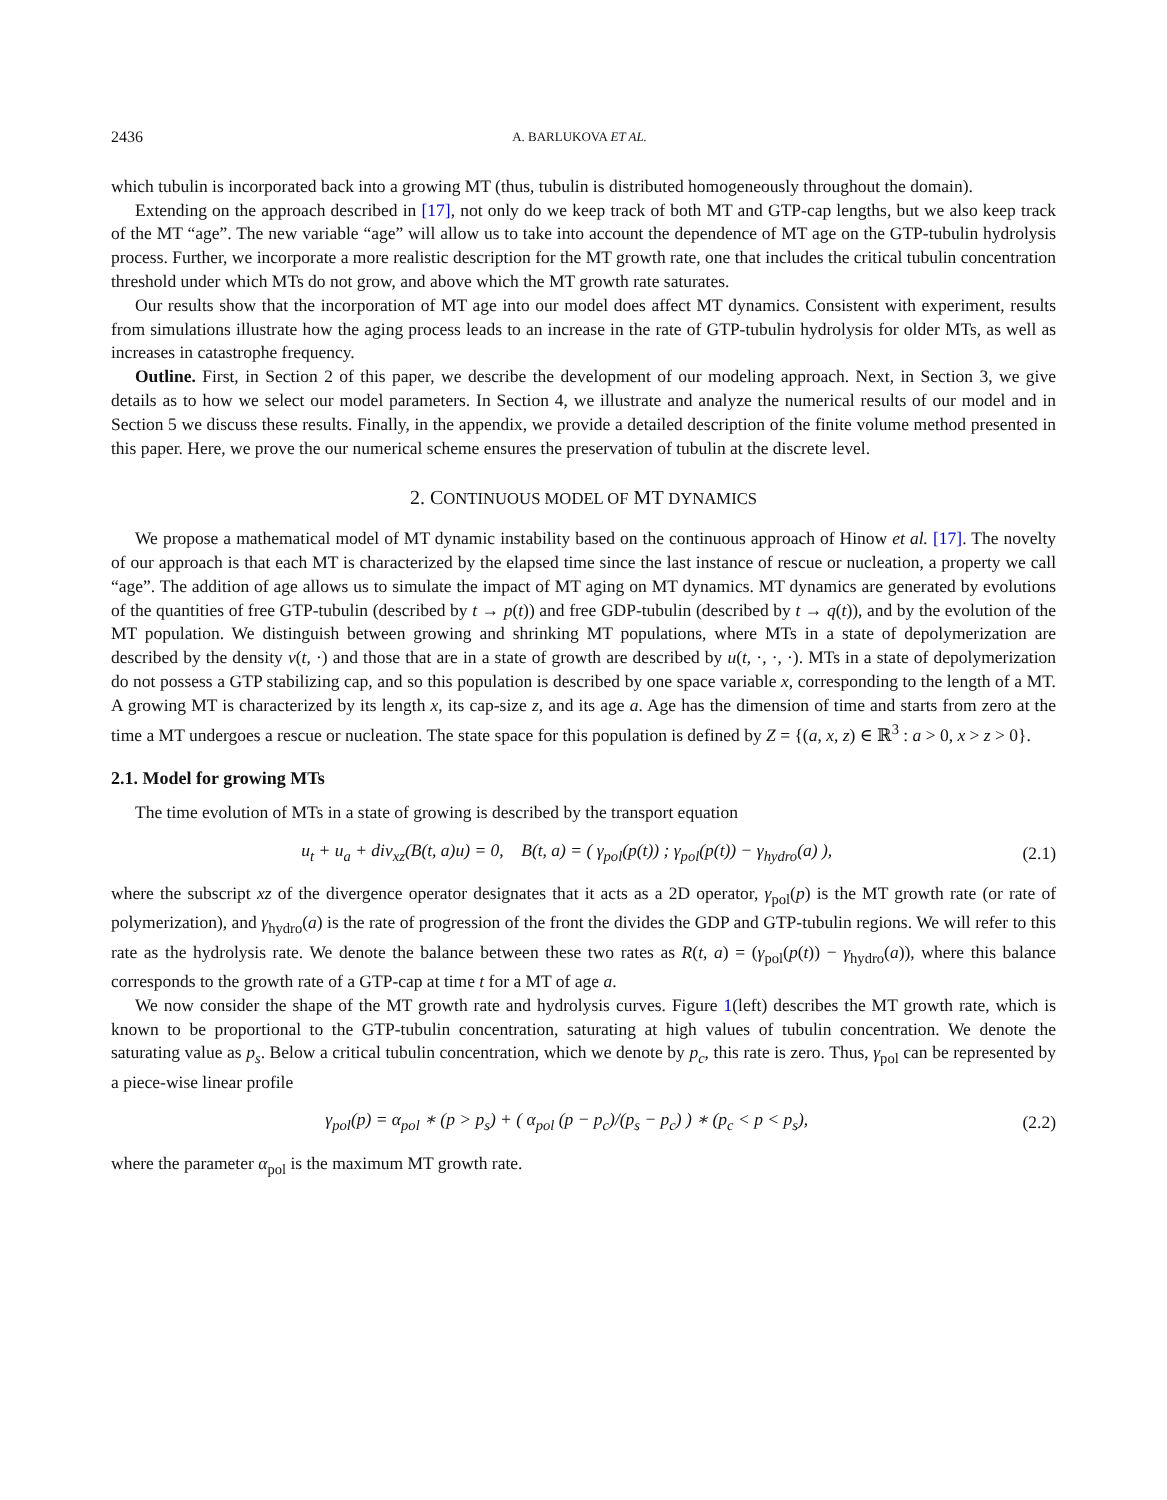2436 A. BARLUKOVA ET AL.
which tubulin is incorporated back into a growing MT (thus, tubulin is distributed homogeneously throughout the domain).
Extending on the approach described in [17], not only do we keep track of both MT and GTP-cap lengths, but we also keep track of the MT “age”. The new variable “age” will allow us to take into account the dependence of MT age on the GTP-tubulin hydrolysis process. Further, we incorporate a more realistic description for the MT growth rate, one that includes the critical tubulin concentration threshold under which MTs do not grow, and above which the MT growth rate saturates.
Our results show that the incorporation of MT age into our model does affect MT dynamics. Consistent with experiment, results from simulations illustrate how the aging process leads to an increase in the rate of GTP-tubulin hydrolysis for older MTs, as well as increases in catastrophe frequency.
Outline. First, in Section 2 of this paper, we describe the development of our modeling approach. Next, in Section 3, we give details as to how we select our model parameters. In Section 4, we illustrate and analyze the numerical results of our model and in Section 5 we discuss these results. Finally, in the appendix, we provide a detailed description of the finite volume method presented in this paper. Here, we prove the our numerical scheme ensures the preservation of tubulin at the discrete level.
2. CONTINUOUS MODEL OF MT DYNAMICS
We propose a mathematical model of MT dynamic instability based on the continuous approach of Hinow et al. [17]. The novelty of our approach is that each MT is characterized by the elapsed time since the last instance of rescue or nucleation, a property we call “age”. The addition of age allows us to simulate the impact of MT aging on MT dynamics. MT dynamics are generated by evolutions of the quantities of free GTP-tubulin (described by t → p(t)) and free GDP-tubulin (described by t → q(t)), and by the evolution of the MT population. We distinguish between growing and shrinking MT populations, where MTs in a state of depolymerization are described by the density v(t, ·) and those that are in a state of growth are described by u(t, ·, ·, ·). MTs in a state of depolymerization do not possess a GTP stabilizing cap, and so this population is described by one space variable x, corresponding to the length of a MT. A growing MT is characterized by its length x, its cap-size z, and its age a. Age has the dimension of time and starts from zero at the time a MT undergoes a rescue or nucleation. The state space for this population is defined by Z = {(a, x, z) ∈ ℝ<sup>3</sup> : a > 0, x > z > 0}.
2.1. Model for growing MTs
The time evolution of MTs in a state of growing is described by the transport equation
u<sub>t</sub> + u<sub>a</sub> + div<sub>xz</sub>(B(t, a)u) = 0, B(t, a) = ( γ<sub>pol</sub>(p(t)) ; γ<sub>pol</sub>(p(t)) − γ<sub>hydro</sub>(a) ), (2.1)
where the subscript xz of the divergence operator designates that it acts as a 2D operator, γ<sub>pol</sub>(p) is the MT growth rate (or rate of polymerization), and γ<sub>hydro</sub>(a) is the rate of progression of the front the divides the GDP and GTP-tubulin regions. We will refer to this rate as the hydrolysis rate. We denote the balance between these two rates as R(t, a) = (γ<sub>pol</sub>(p(t)) − γ<sub>hydro</sub>(a)), where this balance corresponds to the growth rate of a GTP-cap at time t for a MT of age a.
We now consider the shape of the MT growth rate and hydrolysis curves. Figure 1(left) describes the MT growth rate, which is known to be proportional to the GTP-tubulin concentration, saturating at high values of tubulin concentration. We denote the saturating value as p<sub>s</sub>. Below a critical tubulin concentration, which we denote by p<sub>c</sub>, this rate is zero. Thus, γ<sub>pol</sub> can be represented by a piece-wise linear profile
γ<sub>pol</sub>(p) = α<sub>pol</sub> ∗ (p > p<sub>s</sub>) + ( α<sub>pol</sub> (p − p<sub>c</sub>)/(p<sub>s</sub> − p<sub>c</sub>) ) ∗ (p<sub>c</sub> < p < p<sub>s</sub>), (2.2)
where the parameter α<sub>pol</sub> is the maximum MT growth rate.